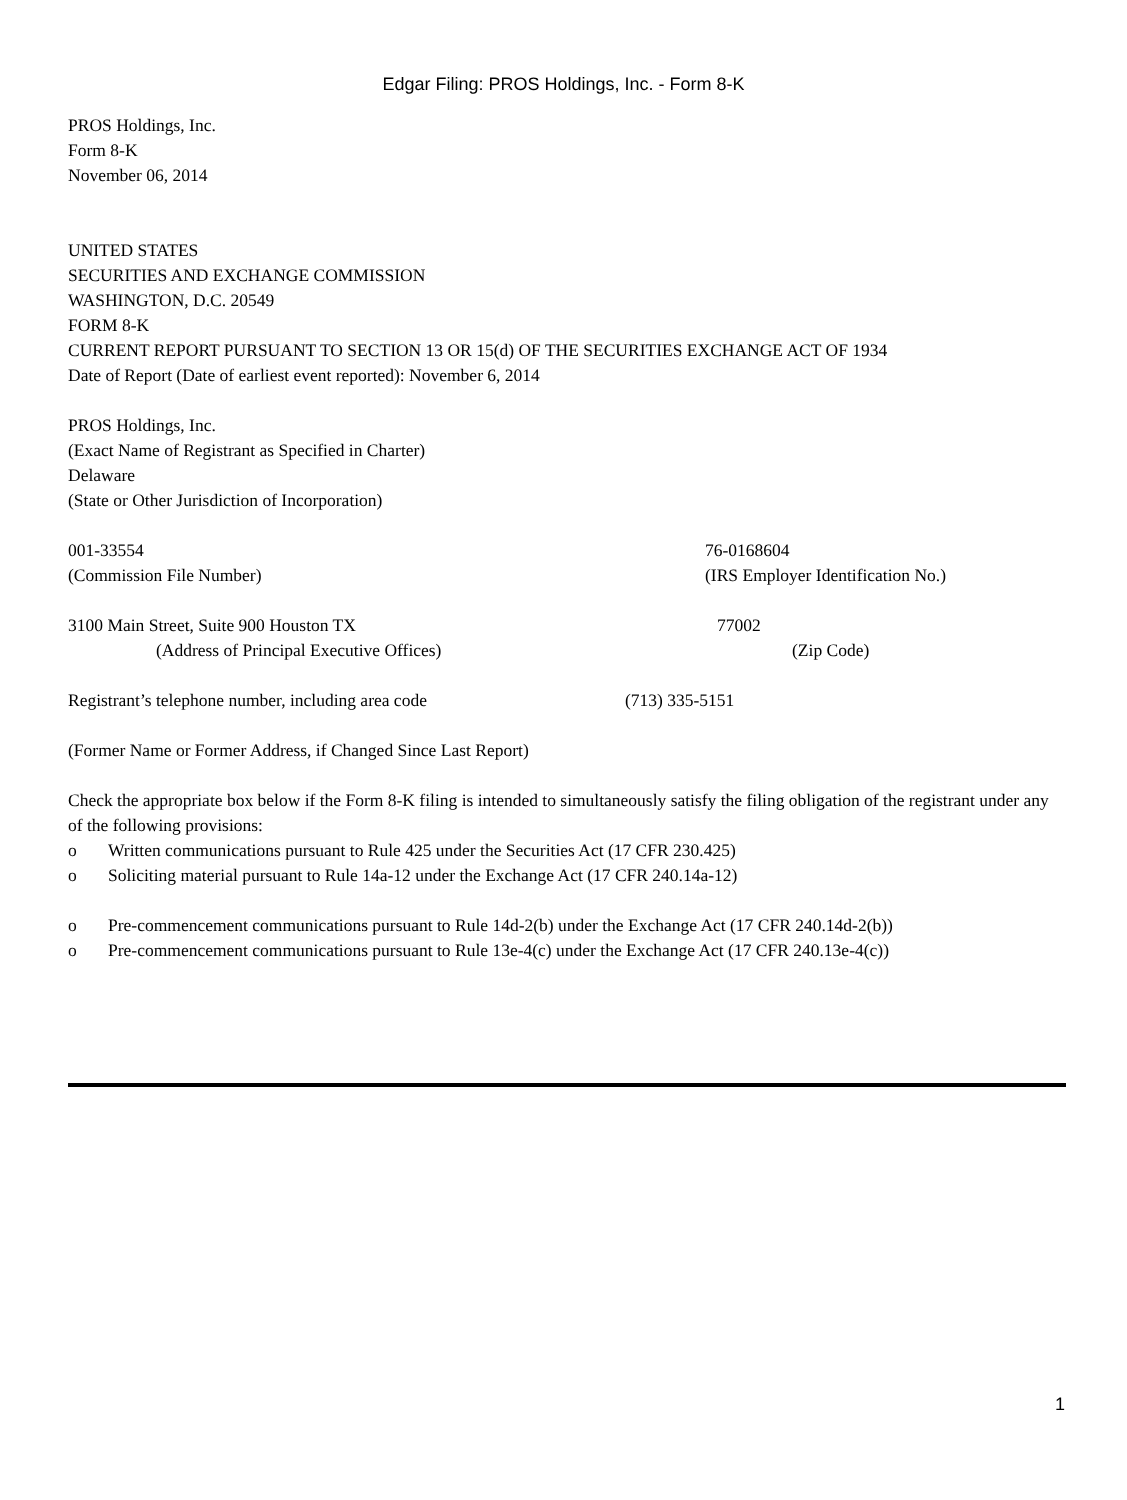Edgar Filing: PROS Holdings, Inc. - Form 8-K
PROS Holdings, Inc.
Form 8-K
November 06, 2014
UNITED STATES
SECURITIES AND EXCHANGE COMMISSION
WASHINGTON, D.C. 20549
FORM 8-K
CURRENT REPORT PURSUANT TO SECTION 13 OR 15(d) OF THE SECURITIES EXCHANGE ACT OF 1934
Date of Report (Date of earliest event reported): November 6, 2014
PROS Holdings, Inc.
(Exact Name of Registrant as Specified in Charter)
Delaware
(State or Other Jurisdiction of Incorporation)
001-33554
(Commission File Number)
76-0168604
(IRS Employer Identification No.)
3100 Main Street, Suite 900 Houston TX
(Address of Principal Executive Offices)
77002
(Zip Code)
Registrant’s telephone number, including area code (713) 335-5151
(Former Name or Former Address, if Changed Since Last Report)
Check the appropriate box below if the Form 8-K filing is intended to simultaneously satisfy the filing obligation of the registrant under any of the following provisions:
o Written communications pursuant to Rule 425 under the Securities Act (17 CFR 230.425)
o Soliciting material pursuant to Rule 14a-12 under the Exchange Act (17 CFR 240.14a-12)
o Pre-commencement communications pursuant to Rule 14d-2(b) under the Exchange Act (17 CFR 240.14d-2(b))
o Pre-commencement communications pursuant to Rule 13e-4(c) under the Exchange Act (17 CFR 240.13e-4(c))
1